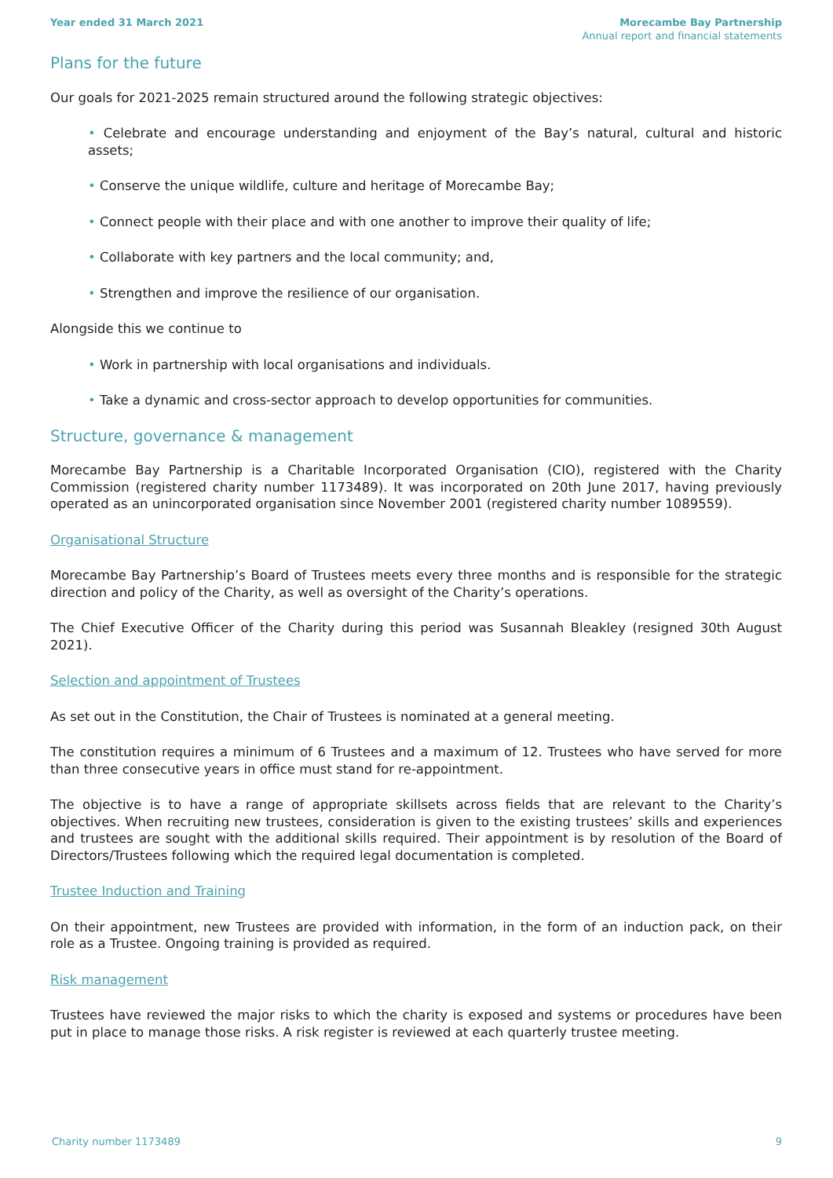Year ended 31 March 2021 Morecambe Bay Partnership
Annual report and financial statements
Plans for the future
Our goals for 2021-2025 remain structured around the following strategic objectives:
• Celebrate and encourage understanding and enjoyment of the Bay’s natural, cultural and historic assets;
• Conserve the unique wildlife, culture and heritage of Morecambe Bay;
• Connect people with their place and with one another to improve their quality of life;
• Collaborate with key partners and the local community; and,
• Strengthen and improve the resilience of our organisation.
Alongside this we continue to
• Work in partnership with local organisations and individuals.
• Take a dynamic and cross-sector approach to develop opportunities for communities.
Structure, governance & management
Morecambe Bay Partnership is a Charitable Incorporated Organisation (CIO), registered with the Charity Commission (registered charity number 1173489). It was incorporated on 20th June 2017, having previously operated as an unincorporated organisation since November 2001 (registered charity number 1089559).
Organisational Structure
Morecambe Bay Partnership’s Board of Trustees meets every three months and is responsible for the strategic direction and policy of the Charity, as well as oversight of the Charity’s operations.
The Chief Executive Officer of the Charity during this period was Susannah Bleakley (resigned 30th August 2021).
Selection and appointment of Trustees
As set out in the Constitution, the Chair of Trustees is nominated at a general meeting.
The constitution requires a minimum of 6 Trustees and a maximum of 12. Trustees who have served for more than three consecutive years in office must stand for re-appointment.
The objective is to have a range of appropriate skillsets across fields that are relevant to the Charity’s objectives. When recruiting new trustees, consideration is given to the existing trustees’ skills and experiences and trustees are sought with the additional skills required. Their appointment is by resolution of the Board of Directors/Trustees following which the required legal documentation is completed.
Trustee Induction and Training
On their appointment, new Trustees are provided with information, in the form of an induction pack, on their role as a Trustee. Ongoing training is provided as required.
Risk management
Trustees have reviewed the major risks to which the charity is exposed and systems or procedures have been put in place to manage those risks. A risk register is reviewed at each quarterly trustee meeting.
Charity number 1173489 9